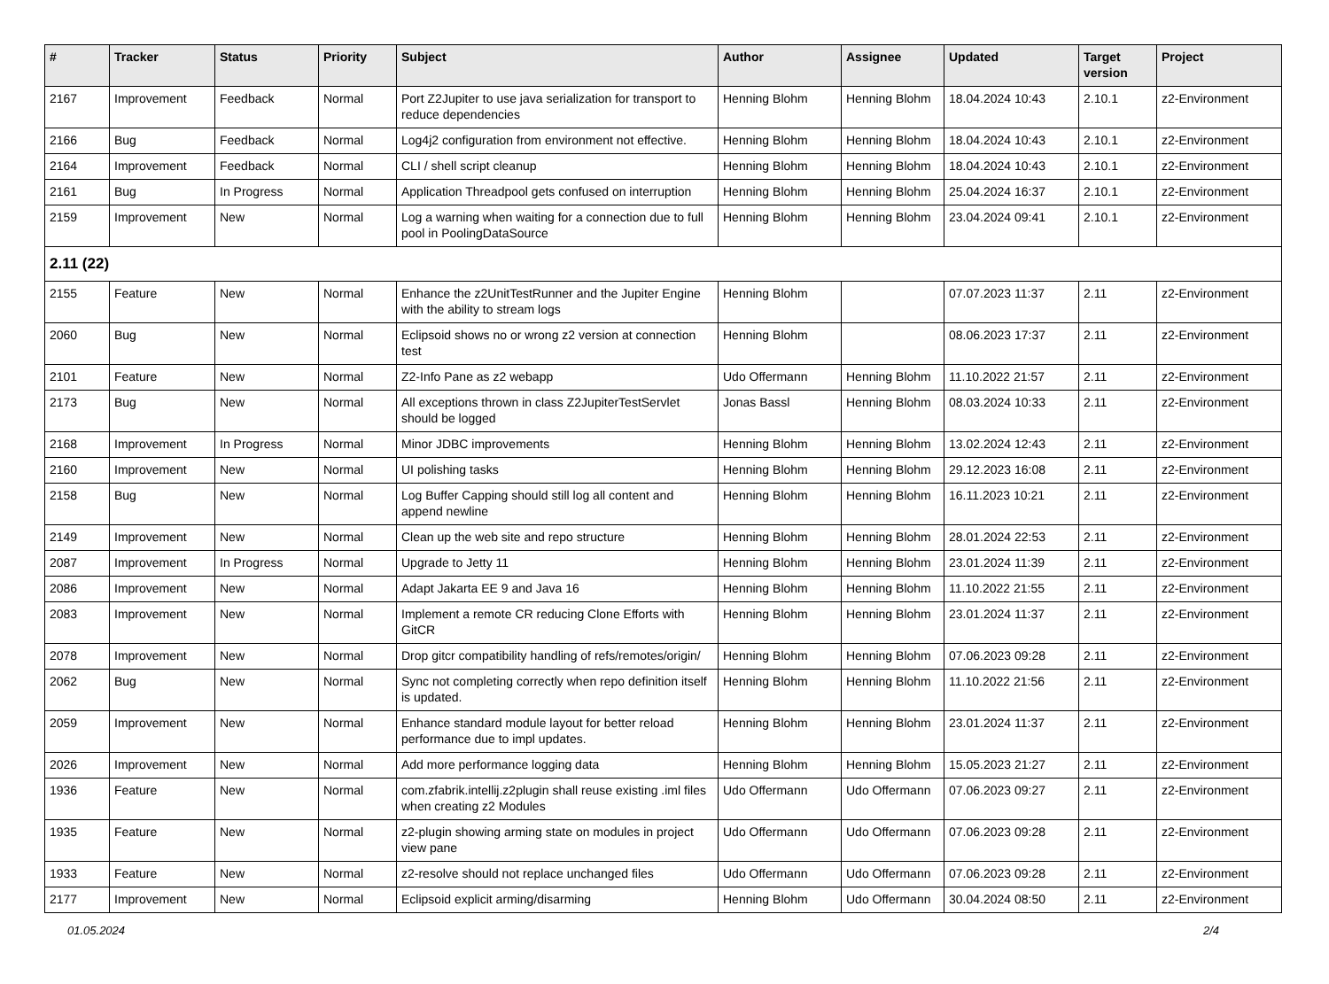| # | Tracker | Status | Priority | Subject | Author | Assignee | Updated | Target version | Project |
| --- | --- | --- | --- | --- | --- | --- | --- | --- | --- |
| 2167 | Improvement | Feedback | Normal | Port Z2Jupiter to use java serialization for transport to reduce dependencies | Henning Blohm | Henning Blohm | 18.04.2024 10:43 | 2.10.1 | z2-Environment |
| 2166 | Bug | Feedback | Normal | Log4j2 configuration from environment not effective. | Henning Blohm | Henning Blohm | 18.04.2024 10:43 | 2.10.1 | z2-Environment |
| 2164 | Improvement | Feedback | Normal | CLI / shell script cleanup | Henning Blohm | Henning Blohm | 18.04.2024 10:43 | 2.10.1 | z2-Environment |
| 2161 | Bug | In Progress | Normal | Application Threadpool gets confused on interruption | Henning Blohm | Henning Blohm | 25.04.2024 16:37 | 2.10.1 | z2-Environment |
| 2159 | Improvement | New | Normal | Log a warning when waiting for a connection due to full pool in PoolingDataSource | Henning Blohm | Henning Blohm | 23.04.2024 09:41 | 2.10.1 | z2-Environment |
| 2.11 (22) | | | | | | | | | |
| 2155 | Feature | New | Normal | Enhance the z2UnitTestRunner and the Jupiter Engine with the ability to stream logs | Henning Blohm | | 07.07.2023 11:37 | 2.11 | z2-Environment |
| 2060 | Bug | New | Normal | Eclipsoid shows no or wrong z2 version at connection test | Henning Blohm | | 08.06.2023 17:37 | 2.11 | z2-Environment |
| 2101 | Feature | New | Normal | Z2-Info Pane as z2 webapp | Udo Offermann | Henning Blohm | 11.10.2022 21:57 | 2.11 | z2-Environment |
| 2173 | Bug | New | Normal | All exceptions thrown in class Z2JupiterTestServlet should be logged | Jonas Bassl | Henning Blohm | 08.03.2024 10:33 | 2.11 | z2-Environment |
| 2168 | Improvement | In Progress | Normal | Minor JDBC improvements | Henning Blohm | Henning Blohm | 13.02.2024 12:43 | 2.11 | z2-Environment |
| 2160 | Improvement | New | Normal | UI polishing tasks | Henning Blohm | Henning Blohm | 29.12.2023 16:08 | 2.11 | z2-Environment |
| 2158 | Bug | New | Normal | Log Buffer Capping should still log all content and append newline | Henning Blohm | Henning Blohm | 16.11.2023 10:21 | 2.11 | z2-Environment |
| 2149 | Improvement | New | Normal | Clean up the web site and repo structure | Henning Blohm | Henning Blohm | 28.01.2024 22:53 | 2.11 | z2-Environment |
| 2087 | Improvement | In Progress | Normal | Upgrade to Jetty 11 | Henning Blohm | Henning Blohm | 23.01.2024 11:39 | 2.11 | z2-Environment |
| 2086 | Improvement | New | Normal | Adapt Jakarta EE 9 and Java 16 | Henning Blohm | Henning Blohm | 11.10.2022 21:55 | 2.11 | z2-Environment |
| 2083 | Improvement | New | Normal | Implement a remote CR reducing Clone Efforts with GitCR | Henning Blohm | Henning Blohm | 23.01.2024 11:37 | 2.11 | z2-Environment |
| 2078 | Improvement | New | Normal | Drop gitcr compatibility handling of refs/remotes/origin/ | Henning Blohm | Henning Blohm | 07.06.2023 09:28 | 2.11 | z2-Environment |
| 2062 | Bug | New | Normal | Sync not completing correctly when repo definition itself is updated. | Henning Blohm | Henning Blohm | 11.10.2022 21:56 | 2.11 | z2-Environment |
| 2059 | Improvement | New | Normal | Enhance standard module layout for better reload performance due to impl updates. | Henning Blohm | Henning Blohm | 23.01.2024 11:37 | 2.11 | z2-Environment |
| 2026 | Improvement | New | Normal | Add more performance logging data | Henning Blohm | Henning Blohm | 15.05.2023 21:27 | 2.11 | z2-Environment |
| 1936 | Feature | New | Normal | com.zfabrik.intellij.z2plugin shall reuse existing .iml files when creating z2 Modules | Udo Offermann | Udo Offermann | 07.06.2023 09:27 | 2.11 | z2-Environment |
| 1935 | Feature | New | Normal | z2-plugin showing arming state on modules in project view pane | Udo Offermann | Udo Offermann | 07.06.2023 09:28 | 2.11 | z2-Environment |
| 1933 | Feature | New | Normal | z2-resolve should not replace unchanged files | Udo Offermann | Udo Offermann | 07.06.2023 09:28 | 2.11 | z2-Environment |
| 2177 | Improvement | New | Normal | Eclipsoid explicit arming/disarming | Henning Blohm | Udo Offermann | 30.04.2024 08:50 | 2.11 | z2-Environment |
01.05.2024 2/4